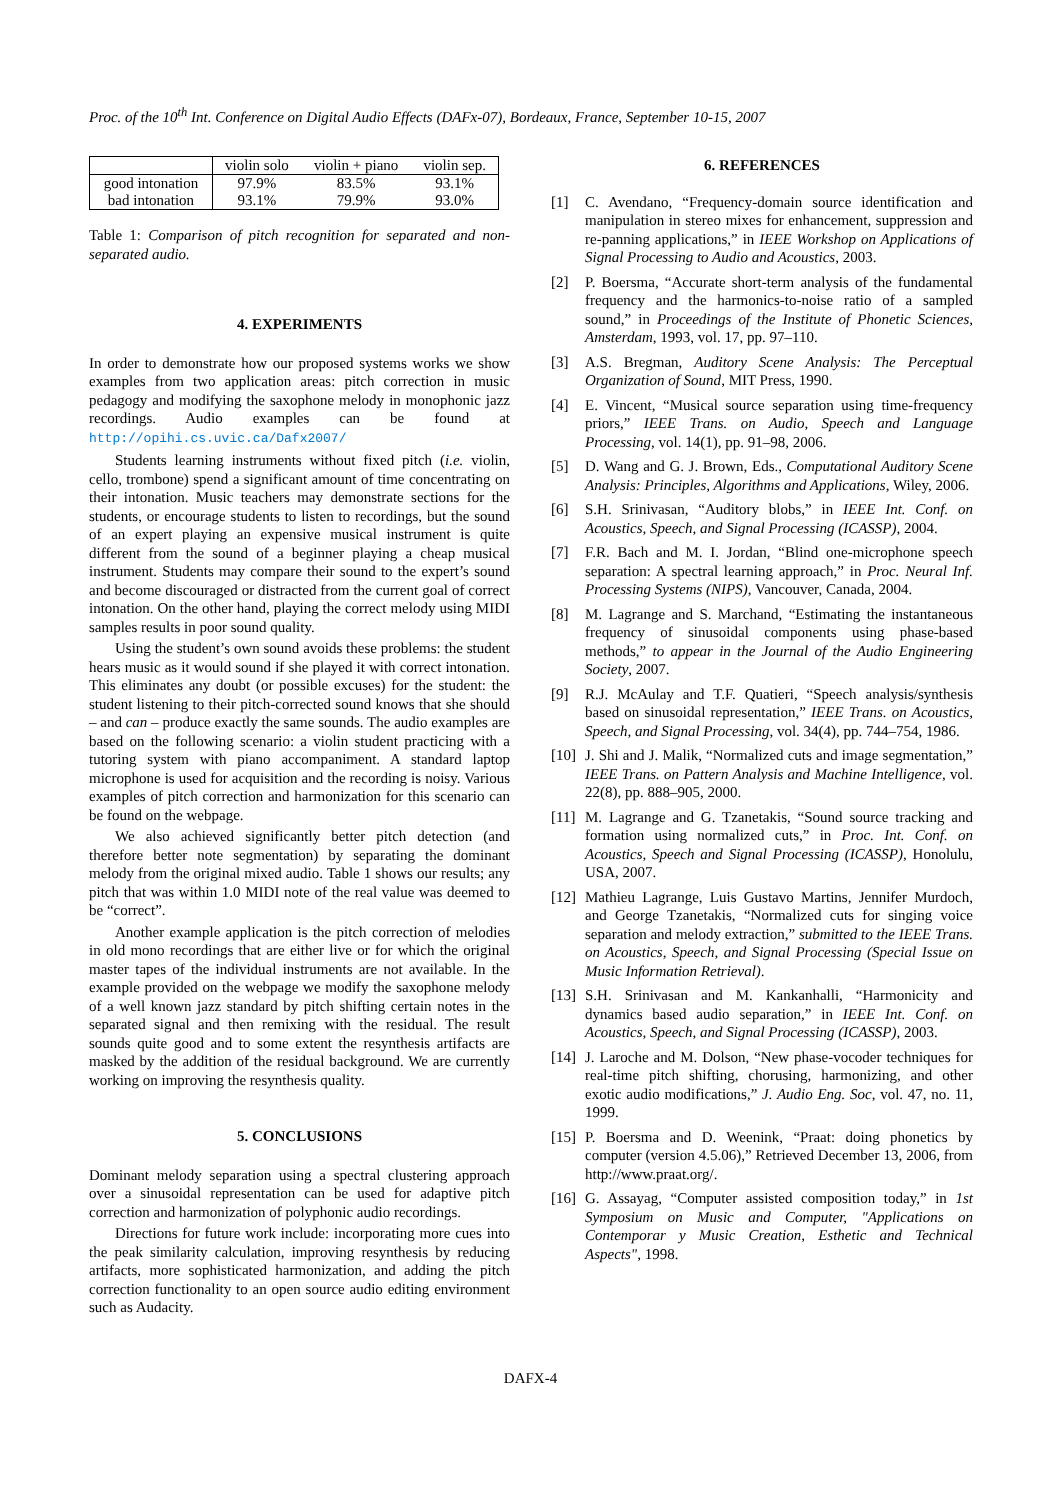Proc. of the 10<sup>th</sup> Int. Conference on Digital Audio Effects (DAFx-07), Bordeaux, France, September 10-15, 2007
| | violin solo | violin + piano | violin sep. |
| --- | --- | --- | --- |
| good intonation | 97.9% | 83.5% | 93.1% |
| bad intonation | 93.1% | 79.9% | 93.0% |
Table 1: Comparison of pitch recognition for separated and non-separated audio.
4. EXPERIMENTS
In order to demonstrate how our proposed systems works we show examples from two application areas: pitch correction in music pedagogy and modifying the saxophone melody in monophonic jazz recordings. Audio examples can be found at http://opihi.cs.uvic.ca/Dafx2007/
Students learning instruments without fixed pitch (i.e. violin, cello, trombone) spend a significant amount of time concentrating on their intonation. Music teachers may demonstrate sections for the students, or encourage students to listen to recordings, but the sound of an expert playing an expensive musical instrument is quite different from the sound of a beginner playing a cheap musical instrument. Students may compare their sound to the expert’s sound and become discouraged or distracted from the current goal of correct intonation. On the other hand, playing the correct melody using MIDI samples results in poor sound quality.
Using the student’s own sound avoids these problems: the student hears music as it would sound if she played it with correct intonation. This eliminates any doubt (or possible excuses) for the student: the student listening to their pitch-corrected sound knows that she should – and can – produce exactly the same sounds. The audio examples are based on the following scenario: a violin student practicing with a tutoring system with piano accompaniment. A standard laptop microphone is used for acquisition and the recording is noisy. Various examples of pitch correction and harmonization for this scenario can be found on the webpage.
We also achieved significantly better pitch detection (and therefore better note segmentation) by separating the dominant melody from the original mixed audio. Table 1 shows our results; any pitch that was within 1.0 MIDI note of the real value was deemed to be “correct”.
Another example application is the pitch correction of melodies in old mono recordings that are either live or for which the original master tapes of the individual instruments are not available. In the example provided on the webpage we modify the saxophone melody of a well known jazz standard by pitch shifting certain notes in the separated signal and then remixing with the residual. The result sounds quite good and to some extent the resynthesis artifacts are masked by the addition of the residual background. We are currently working on improving the resynthesis quality.
5. CONCLUSIONS
Dominant melody separation using a spectral clustering approach over a sinusoidal representation can be used for adaptive pitch correction and harmonization of polyphonic audio recordings.
Directions for future work include: incorporating more cues into the peak similarity calculation, improving resynthesis by reducing artifacts, more sophisticated harmonization, and adding the pitch correction functionality to an open source audio editing environment such as Audacity.
6. REFERENCES
[1] C. Avendano, “Frequency-domain source identification and manipulation in stereo mixes for enhancement, suppression and re-panning applications,” in IEEE Workshop on Applications of Signal Processing to Audio and Acoustics, 2003.
[2] P. Boersma, “Accurate short-term analysis of the fundamental frequency and the harmonics-to-noise ratio of a sampled sound,” in Proceedings of the Institute of Phonetic Sciences, Amsterdam, 1993, vol. 17, pp. 97–110.
[3] A.S. Bregman, Auditory Scene Analysis: The Perceptual Organization of Sound, MIT Press, 1990.
[4] E. Vincent, “Musical source separation using time-frequency priors,” IEEE Trans. on Audio, Speech and Language Processing, vol. 14(1), pp. 91–98, 2006.
[5] D. Wang and G. J. Brown, Eds., Computational Auditory Scene Analysis: Principles, Algorithms and Applications, Wiley, 2006.
[6] S.H. Srinivasan, “Auditory blobs,” in IEEE Int. Conf. on Acoustics, Speech, and Signal Processing (ICASSP), 2004.
[7] F.R. Bach and M. I. Jordan, “Blind one-microphone speech separation: A spectral learning approach,” in Proc. Neural Inf. Processing Systems (NIPS), Vancouver, Canada, 2004.
[8] M. Lagrange and S. Marchand, “Estimating the instantaneous frequency of sinusoidal components using phase-based methods,” to appear in the Journal of the Audio Engineering Society, 2007.
[9] R.J. McAulay and T.F. Quatieri, “Speech analysis/synthesis based on sinusoidal representation,” IEEE Trans. on Acoustics, Speech, and Signal Processing, vol. 34(4), pp. 744–754, 1986.
[10]
J. Shi and J. Malik, “Normalized cuts and image segmentation,” IEEE Trans. on Pattern Analysis and Machine Intelligence, vol. 22(8), pp. 888–905, 2000.
[11]
M. Lagrange and G. Tzanetakis, “Sound source tracking and formation using normalized cuts,” in Proc. Int. Conf. on Acoustics, Speech and Signal Processing (ICASSP), Honolulu, USA, 2007.
[12]
Mathieu Lagrange, Luis Gustavo Martins, Jennifer Murdoch, and George Tzanetakis, “Normalized cuts for singing voice separation and melody extraction,” submitted to the IEEE Trans. on Acoustics, Speech, and Signal Processing (Special Issue on Music Information Retrieval).
[13]
S.H. Srinivasan and M. Kankanhalli, “Harmonicity and dynamics based audio separation,” in IEEE Int. Conf. on Acoustics, Speech, and Signal Processing (ICASSP), 2003.
[14]
J. Laroche and M. Dolson, “New phase-vocoder techniques for real-time pitch shifting, chorusing, harmonizing, and other exotic audio modifications,” J. Audio Eng. Soc, vol. 47, no. 11, 1999.
[15]
P. Boersma and D. Weenink, “Praat: doing phonetics by computer (version 4.5.06),” Retrieved December 13, 2006, from http://www.praat.org/.
[16]
G. Assayag, “Computer assisted composition today,” in 1st Symposium on Music and Computer, "Applications on Contemporar y Music Creation, Esthetic and Technical Aspects", 1998.
DAFX-4